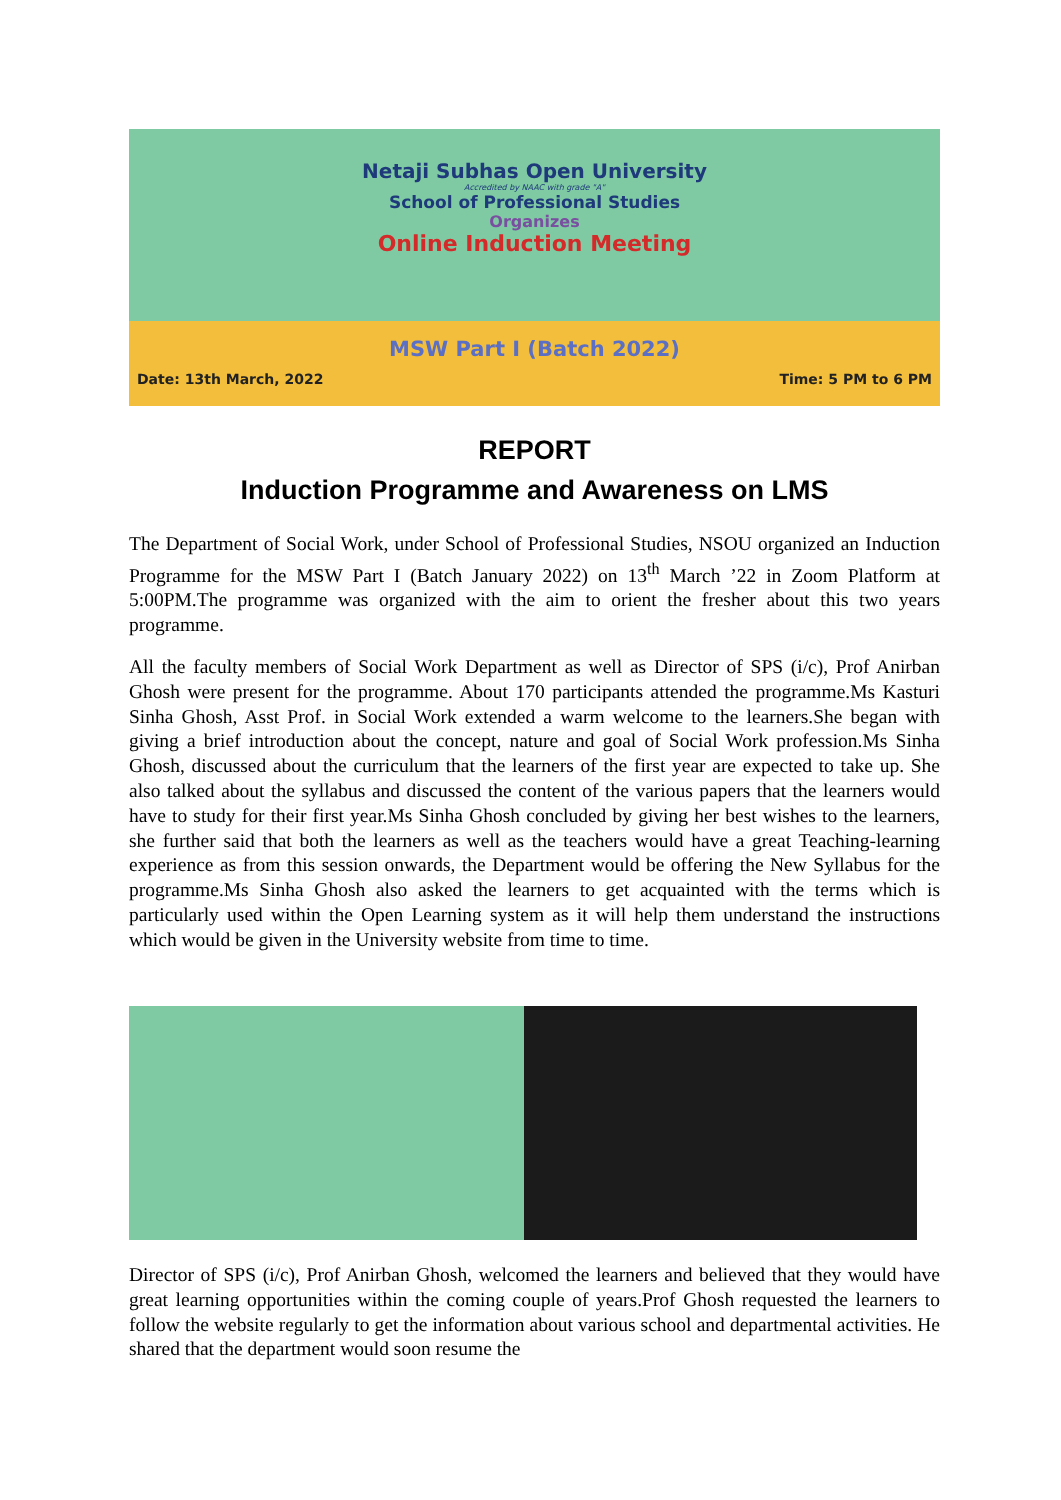Netaji Subhas Open University
Accredited by NAAC with grade "A"
School of Professional Studies
Organizes
Online Induction Meeting
MSW Part I (Batch 2022)
Date: 13th March, 2022 Time: 5 PM to 6 PM
REPORT
Induction Programme and Awareness on LMS
The Department of Social Work, under School of Professional Studies, NSOU organized an Induction Programme for the MSW Part I (Batch January 2022) on 13<sup>th</sup> March ’22 in Zoom Platform at 5:00PM.The programme was organized with the aim to orient the fresher about this two years programme.
All the faculty members of Social Work Department as well as Director of SPS (i/c), Prof Anirban Ghosh were present for the programme. About 170 participants attended the programme.Ms Kasturi Sinha Ghosh, Asst Prof. in Social Work extended a warm welcome to the learners.She began with giving a brief introduction about the concept, nature and goal of Social Work profession.Ms Sinha Ghosh, discussed about the curriculum that the learners of the first year are expected to take up. She also talked about the syllabus and discussed the content of the various papers that the learners would have to study for their first year.Ms Sinha Ghosh concluded by giving her best wishes to the learners, she further said that both the learners as well as the teachers would have a great Teaching-learning experience as from this session onwards, the Department would be offering the New Syllabus for the programme.Ms Sinha Ghosh also asked the learners to get acquainted with the terms which is particularly used within the Open Learning system as it will help them understand the instructions which would be given in the University website from time to time.
Director of SPS (i/c), Prof Anirban Ghosh, welcomed the learners and believed that they would have great learning opportunities within the coming couple of years.Prof Ghosh requested the learners to follow the website regularly to get the information about various school and departmental activities. He shared that the department would soon resume the